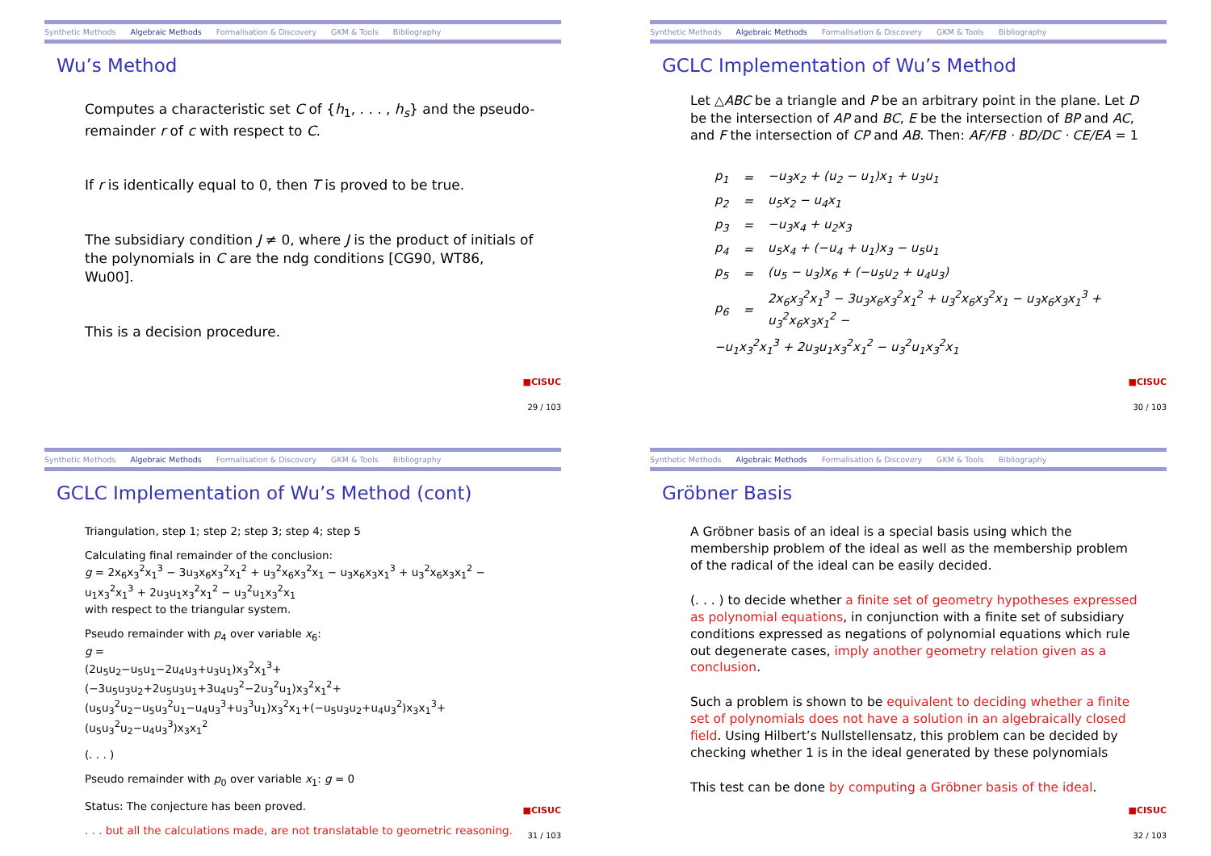Synthetic Methods Algebraic Methods Formalisation & Discovery GKM & Tools Bibliography
Wu’s Method
Computes a characteristic set C of {h<sub>1</sub>, . . . , h<sub>s</sub>} and the pseudo-remainder r of c with respect to C.
If r is identically equal to 0, then T is proved to be true.
The subsidiary condition J ≠ 0, where J is the product of initials of the polynomials in C are the ndg conditions [CG90, WT86, Wu00].
This is a decision procedure.
■CISUC
29 / 103
Synthetic Methods Algebraic Methods Formalisation & Discovery GKM & Tools Bibliography
GCLC Implementation of Wu’s Method
Let △ABC be a triangle and P be an arbitrary point in the plane. Let D be the intersection of AP and BC, E be the intersection of BP and AC, and F the intersection of CP and AB. Then: AF/FB · BD/DC · CE/EA = 1
| p<sub>1</sub> | = | −u<sub>3</sub>x<sub>2</sub> + (u<sub>2</sub> − u<sub>1</sub>)x<sub>1</sub> + u<sub>3</sub>u<sub>1</sub> |
| p<sub>2</sub> | = | u<sub>5</sub>x<sub>2</sub> − u<sub>4</sub>x<sub>1</sub> |
| p<sub>3</sub> | = | −u<sub>3</sub>x<sub>4</sub> + u<sub>2</sub>x<sub>3</sub> |
| p<sub>4</sub> | = | u<sub>5</sub>x<sub>4</sub> + (−u<sub>4</sub> + u<sub>1</sub>)x<sub>3</sub> − u<sub>5</sub>u<sub>1</sub> |
| p<sub>5</sub> | = | (u<sub>5</sub> − u<sub>3</sub>)x<sub>6</sub> + (−u<sub>5</sub>u<sub>2</sub> + u<sub>4</sub>u<sub>3</sub>) |
| p<sub>6</sub> | = | 2x<sub>6</sub>x<sub>3</sub><sup>2</sup>x<sub>1</sub><sup>3</sup> − 3u<sub>3</sub>x<sub>6</sub>x<sub>3</sub><sup>2</sup>x<sub>1</sub><sup>2</sup> + u<sub>3</sub><sup>2</sup>x<sub>6</sub>x<sub>3</sub><sup>2</sup>x<sub>1</sub> − u<sub>3</sub>x<sub>6</sub>x<sub>3</sub>x<sub>1</sub><sup>3</sup> + u<sub>3</sub><sup>2</sup>x<sub>6</sub>x<sub>3</sub>x<sub>1</sub><sup>2</sup> − |
| −u<sub>1</sub>x<sub>3</sub><sup>2</sup>x<sub>1</sub><sup>3</sup> + 2u<sub>3</sub>u<sub>1</sub>x<sub>3</sub><sup>2</sup>x<sub>1</sub><sup>2</sup> − u<sub>3</sub><sup>2</sup>u<sub>1</sub>x<sub>3</sub><sup>2</sup>x<sub>1</sub> | | |
■CISUC
30 / 103
Synthetic Methods Algebraic Methods Formalisation & Discovery GKM & Tools Bibliography
GCLC Implementation of Wu’s Method (cont)
Triangulation, step 1; step 2; step 3; step 4; step 5
Calculating final remainder of the conclusion:
g = 2x<sub>6</sub>x<sub>3</sub><sup>2</sup>x<sub>1</sub><sup>3</sup> − 3u<sub>3</sub>x<sub>6</sub>x<sub>3</sub><sup>2</sup>x<sub>1</sub><sup>2</sup> + u<sub>3</sub><sup>2</sup>x<sub>6</sub>x<sub>3</sub><sup>2</sup>x<sub>1</sub> − u<sub>3</sub>x<sub>6</sub>x<sub>3</sub>x<sub>1</sub><sup>3</sup> + u<sub>3</sub><sup>2</sup>x<sub>6</sub>x<sub>3</sub>x<sub>1</sub><sup>2</sup> − u<sub>1</sub>x<sub>3</sub><sup>2</sup>x<sub>1</sub><sup>3</sup> + 2u<sub>3</sub>u<sub>1</sub>x<sub>3</sub><sup>2</sup>x<sub>1</sub><sup>2</sup> − u<sub>3</sub><sup>2</sup>u<sub>1</sub>x<sub>3</sub><sup>2</sup>x<sub>1</sub>
with respect to the triangular system.
Pseudo remainder with p<sub>4</sub> over variable x<sub>6</sub>:
g =
(2u<sub>5</sub>u<sub>2</sub>−u<sub>5</sub>u<sub>1</sub>−2u<sub>4</sub>u<sub>3</sub>+u<sub>3</sub>u<sub>1</sub>)x<sub>3</sub><sup>2</sup>x<sub>1</sub><sup>3</sup>+(−3u<sub>5</sub>u<sub>3</sub>u<sub>2</sub>+2u<sub>5</sub>u<sub>3</sub>u<sub>1</sub>+3u<sub>4</sub>u<sub>3</sub><sup>2</sup>−2u<sub>3</sub><sup>2</sup>u<sub>1</sub>)x<sub>3</sub><sup>2</sup>x<sub>1</sub><sup>2</sup>+ (u<sub>5</sub>u<sub>3</sub><sup>2</sup>u<sub>2</sub>−u<sub>5</sub>u<sub>3</sub><sup>2</sup>u<sub>1</sub>−u<sub>4</sub>u<sub>3</sub><sup>3</sup>+u<sub>3</sub><sup>3</sup>u<sub>1</sub>)x<sub>3</sub><sup>2</sup>x<sub>1</sub>+(−u<sub>5</sub>u<sub>3</sub>u<sub>2</sub>+u<sub>4</sub>u<sub>3</sub><sup>2</sup>)x<sub>3</sub>x<sub>1</sub><sup>3</sup>+(u<sub>5</sub>u<sub>3</sub><sup>2</sup>u<sub>2</sub>−u<sub>4</sub>u<sub>3</sub><sup>3</sup>)x<sub>3</sub>x<sub>1</sub><sup>2</sup>
(. . . )
Pseudo remainder with p<sub>0</sub> over variable x<sub>1</sub>: g = 0
Status: The conjecture has been proved.
. . . but all the calculations made, are not translatable to geometric reasoning.
■CISUC
31 / 103
Synthetic Methods Algebraic Methods Formalisation & Discovery GKM & Tools Bibliography
Gröbner Basis
A Gröbner basis of an ideal is a special basis using which the membership problem of the ideal as well as the membership problem of the radical of the ideal can be easily decided.
(. . . ) to decide whether a finite set of geometry hypotheses expressed as polynomial equations, in conjunction with a finite set of subsidiary conditions expressed as negations of polynomial equations which rule out degenerate cases, imply another geometry relation given as a conclusion.
Such a problem is shown to be equivalent to deciding whether a finite set of polynomials does not have a solution in an algebraically closed field. Using Hilbert’s Nullstellensatz, this problem can be decided by checking whether 1 is in the ideal generated by these polynomials
This test can be done by computing a Gröbner basis of the ideal.
■CISUC
32 / 103